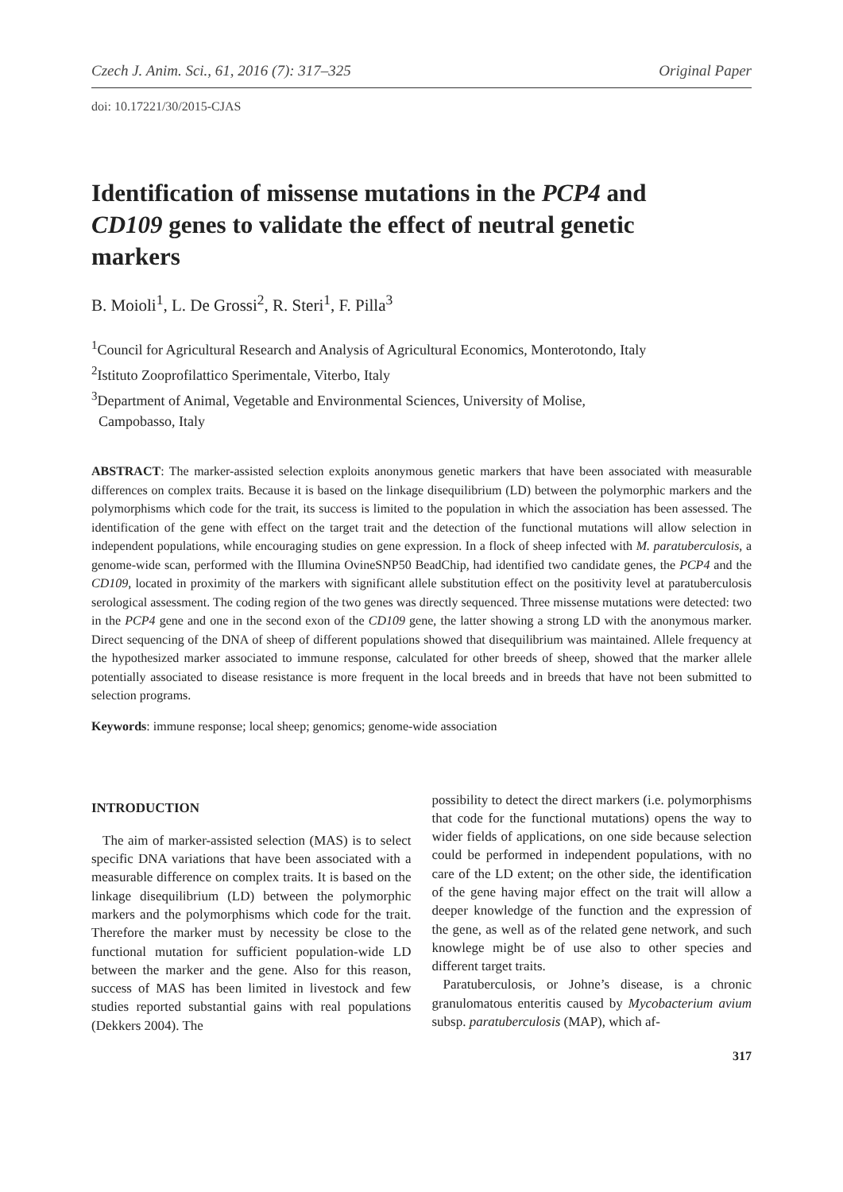Czech J. Anim. Sci., 61, 2016 (7): 317–325 Original Paper
doi: 10.17221/30/2015-CJAS
Identification of missense mutations in the PCP4 and CD109 genes to validate the effect of neutral genetic markers
B. Moioli<sup>1</sup>, L. De Grossi<sup>2</sup>, R. Steri<sup>1</sup>, F. Pilla<sup>3</sup>
<sup>1</sup> Council for Agricultural Research and Analysis of Agricultural Economics, Monterotondo, Italy
<sup>2</sup> Istituto Zooprofilattico Sperimentale, Viterbo, Italy
<sup>3</sup> Department of Animal, Vegetable and Environmental Sciences, University of Molise,
Campobasso, Italy
ABSTRACT: The marker-assisted selection exploits anonymous genetic markers that have been associated with measurable differences on complex traits. Because it is based on the linkage disequilibrium (LD) between the polymorphic markers and the polymorphisms which code for the trait, its success is limited to the population in which the association has been assessed. The identification of the gene with effect on the target trait and the detection of the functional mutations will allow selection in independent populations, while encouraging studies on gene expression. In a flock of sheep infected with M. paratuberculosis, a genome-wide scan, performed with the Illumina OvineSNP50 BeadChip, had identified two candidate genes, the PCP4 and the CD109, located in proximity of the markers with significant allele substitution effect on the positivity level at paratuberculosis serological assessment. The coding region of the two genes was directly sequenced. Three missense mutations were detected: two in the PCP4 gene and one in the second exon of the CD109 gene, the latter showing a strong LD with the anonymous marker. Direct sequencing of the DNA of sheep of different populations showed that disequilibrium was maintained. Allele frequency at the hypothesized marker associated to immune response, calculated for other breeds of sheep, showed that the marker allele potentially associated to disease resistance is more frequent in the local breeds and in breeds that have not been submitted to selection programs.
Keywords: immune response; local sheep; genomics; genome-wide association
INTRODUCTION
The aim of marker-assisted selection (MAS) is to select specific DNA variations that have been associated with a measurable difference on complex traits. It is based on the linkage disequilibrium (LD) between the polymorphic markers and the polymorphisms which code for the trait. Therefore the marker must by necessity be close to the functional mutation for sufficient population-wide LD between the marker and the gene. Also for this reason, success of MAS has been limited in livestock and few studies reported substantial gains with real populations (Dekkers 2004). The
possibility to detect the direct markers (i.e. polymorphisms that code for the functional mutations) opens the way to wider fields of applications, on one side because selection could be performed in independent populations, with no care of the LD extent; on the other side, the identification of the gene having major effect on the trait will allow a deeper knowledge of the function and the expression of the gene, as well as of the related gene network, and such knowlege might be of use also to other species and different target traits.
Paratuberculosis, or Johne’s disease, is a chronic granulomatous enteritis caused by Mycobacterium avium subsp. paratuberculosis (MAP), which af-
317